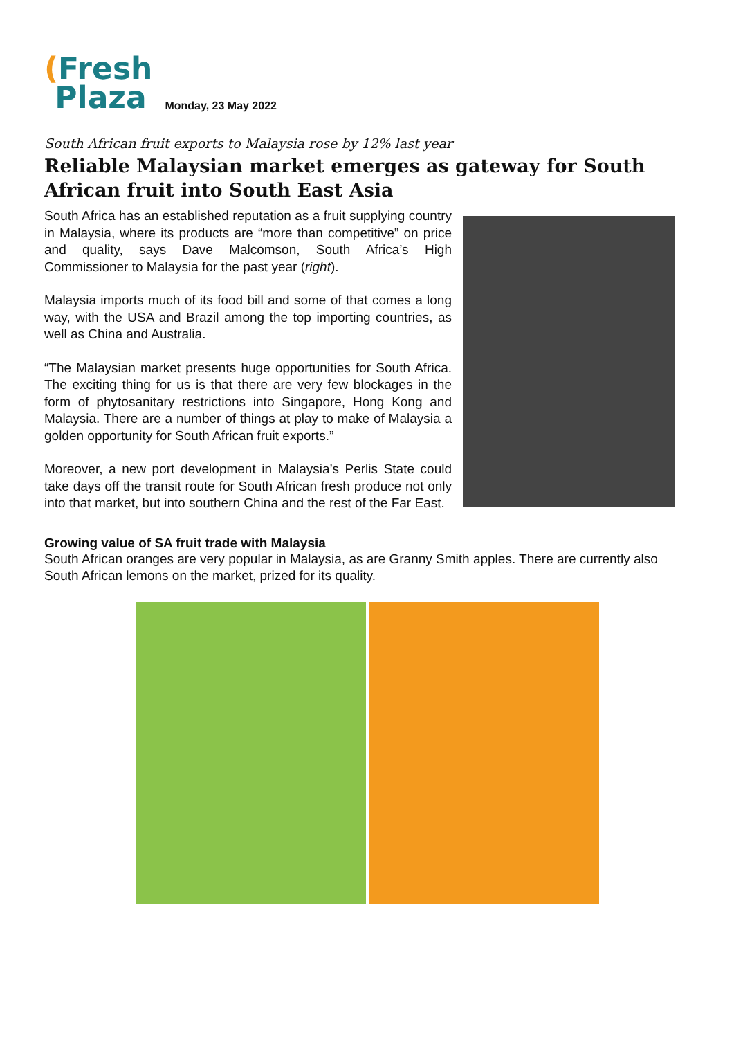(Fresh
Plaza
Monday, 23 May 2022
South African fruit exports to Malaysia rose by 12% last year
Reliable Malaysian market emerges as gateway for South African fruit into South East Asia
South Africa has an established reputation as a fruit supplying country in Malaysia, where its products are “more than competitive” on price and quality, says Dave Malcomson, South Africa’s High Commissioner to Malaysia for the past year (right).
Malaysia imports much of its food bill and some of that comes a long way, with the USA and Brazil among the top importing countries, as well as China and Australia.
“The Malaysian market presents huge opportunities for South Africa. The exciting thing for us is that there are very few blockages in the form of phytosanitary restrictions into Singapore, Hong Kong and Malaysia. There are a number of things at play to make of Malaysia a golden opportunity for South African fruit exports.”
Moreover, a new port development in Malaysia’s Perlis State could take days off the transit route for South African fresh produce not only into that market, but into southern China and the rest of the Far East.
Growing value of SA fruit trade with Malaysia
South African oranges are very popular in Malaysia, as are Granny Smith apples. There are currently also South African lemons on the market, prized for its quality.